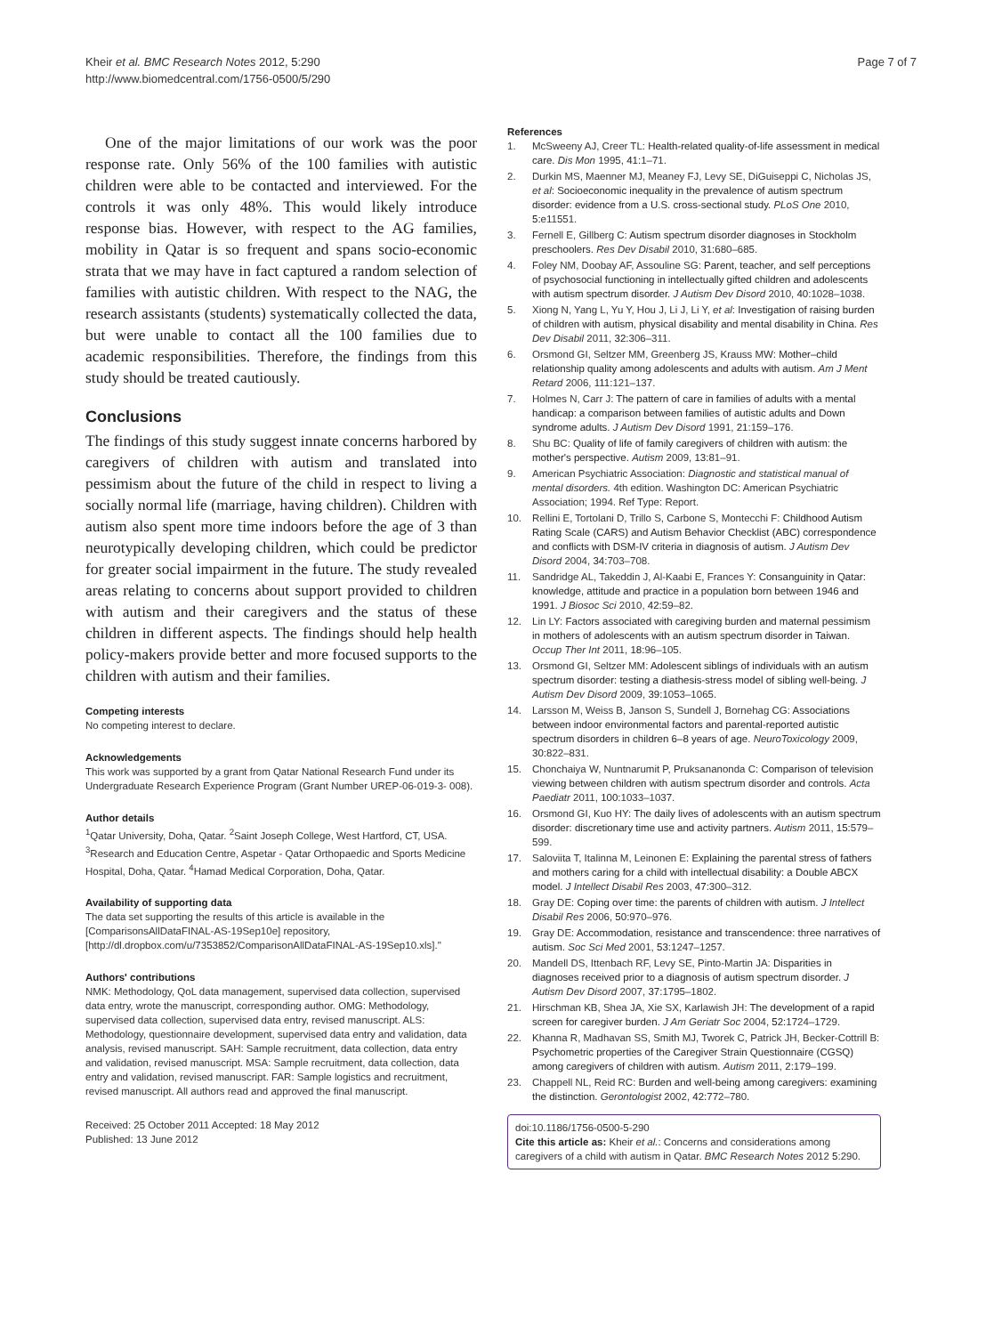Kheir et al. BMC Research Notes 2012, 5:290
http://www.biomedcentral.com/1756-0500/5/290
Page 7 of 7
One of the major limitations of our work was the poor response rate. Only 56% of the 100 families with autistic children were able to be contacted and interviewed. For the controls it was only 48%. This would likely introduce response bias. However, with respect to the AG families, mobility in Qatar is so frequent and spans socio-economic strata that we may have in fact captured a random selection of families with autistic children. With respect to the NAG, the research assistants (students) systematically collected the data, but were unable to contact all the 100 families due to academic responsibilities. Therefore, the findings from this study should be treated cautiously.
Conclusions
The findings of this study suggest innate concerns harbored by caregivers of children with autism and translated into pessimism about the future of the child in respect to living a socially normal life (marriage, having children). Children with autism also spent more time indoors before the age of 3 than neurotypically developing children, which could be predictor for greater social impairment in the future. The study revealed areas relating to concerns about support provided to children with autism and their caregivers and the status of these children in different aspects. The findings should help health policy-makers provide better and more focused supports to the children with autism and their families.
Competing interests
No competing interest to declare.
Acknowledgements
This work was supported by a grant from Qatar National Research Fund under its Undergraduate Research Experience Program (Grant Number UREP-06-019-3- 008).
Author details
<sup>1</sup> Qatar University, Doha, Qatar. <sup>2</sup>Saint Joseph College, West Hartford, CT, USA. <sup>3</sup>Research and Education Centre, Aspetar - Qatar Orthopaedic and Sports Medicine Hospital, Doha, Qatar. <sup>4</sup>Hamad Medical Corporation, Doha, Qatar.
Availability of supporting data
The data set supporting the results of this article is available in the [ComparisonsAllDataFINAL-AS-19Sep10e] repository, [http://dl.dropbox.com/u/7353852/ComparisonAllDataFINAL-AS-19Sep10.xls]."
Authors' contributions
NMK: Methodology, QoL data management, supervised data collection, supervised data entry, wrote the manuscript, corresponding author. OMG: Methodology, supervised data collection, supervised data entry, revised manuscript. ALS: Methodology, questionnaire development, supervised data entry and validation, data analysis, revised manuscript. SAH: Sample recruitment, data collection, data entry and validation, revised manuscript. MSA: Sample recruitment, data collection, data entry and validation, revised manuscript. FAR: Sample logistics and recruitment, revised manuscript. All authors read and approved the final manuscript.
Received: 25 October 2011 Accepted: 18 May 2012
Published: 13 June 2012
References
1. McSweeny AJ, Creer TL: Health-related quality-of-life assessment in medical care. Dis Mon 1995, 41: 1–71.
2. Durkin MS, Maenner MJ, Meaney FJ, Levy SE, DiGuiseppi C, Nicholas JS, et al: Socioeconomic inequality in the prevalence of autism spectrum disorder: evidence from a U.S. cross-sectional study. PLoS One 2010, 5: e11551.
3. Fernell E, Gillberg C: Autism spectrum disorder diagnoses in Stockholm preschoolers. Res Dev Disabil 2010, 31: 680–685.
4. Foley NM, Doobay AF, Assouline SG: Parent, teacher, and self perceptions of psychosocial functioning in intellectually gifted children and adolescents with autism spectrum disorder. J Autism Dev Disord 2010, 40: 1028–1038.
5. Xiong N, Yang L, Yu Y, Hou J, Li J, Li Y, et al: Investigation of raising burden of children with autism, physical disability and mental disability in China. Res Dev Disabil 2011, 32: 306–311.
6. Orsmond GI, Seltzer MM, Greenberg JS, Krauss MW: Mother–child relationship quality among adolescents and adults with autism. Am J Ment Retard 2006, 111: 121–137.
7. Holmes N, Carr J: The pattern of care in families of adults with a mental handicap: a comparison between families of autistic adults and Down syndrome adults. J Autism Dev Disord 1991, 21: 159–176.
8. Shu BC: Quality of life of family caregivers of children with autism: the mother's perspective. Autism 2009, 13: 81–91.
9. American Psychiatric Association: Diagnostic and statistical manual of mental disorders. 4th edition. Washington DC: American Psychiatric Association; 1994. Ref Type: Report.
10. Rellini E, Tortolani D, Trillo S, Carbone S, Montecchi F: Childhood Autism Rating Scale (CARS) and Autism Behavior Checklist (ABC) correspondence and conflicts with DSM-IV criteria in diagnosis of autism. J Autism Dev Disord 2004, 34: 703–708.
11. Sandridge AL, Takeddin J, Al-Kaabi E, Frances Y: Consanguinity in Qatar: knowledge, attitude and practice in a population born between 1946 and 1991. J Biosoc Sci 2010, 42: 59–82.
12. Lin LY: Factors associated with caregiving burden and maternal pessimism in mothers of adolescents with an autism spectrum disorder in Taiwan. Occup Ther Int 2011, 18: 96–105.
13. Orsmond GI, Seltzer MM: Adolescent siblings of individuals with an autism spectrum disorder: testing a diathesis-stress model of sibling well-being. J Autism Dev Disord 2009, 39: 1053–1065.
14. Larsson M, Weiss B, Janson S, Sundell J, Bornehag CG: Associations between indoor environmental factors and parental-reported autistic spectrum disorders in children 6–8 years of age. NeuroToxicology 2009, 30: 822–831.
15. Chonchaiya W, Nuntnarumit P, Pruksananonda C: Comparison of television viewing between children with autism spectrum disorder and controls. Acta Paediatr 2011, 100: 1033–1037.
16. Orsmond GI, Kuo HY: The daily lives of adolescents with an autism spectrum disorder: discretionary time use and activity partners. Autism 2011, 15: 579–599.
17. Saloviita T, Italinna M, Leinonen E: Explaining the parental stress of fathers and mothers caring for a child with intellectual disability: a Double ABCX model. J Intellect Disabil Res 2003, 47: 300–312.
18. Gray DE: Coping over time: the parents of children with autism. J Intellect Disabil Res 2006, 50: 970–976.
19. Gray DE: Accommodation, resistance and transcendence: three narratives of autism. Soc Sci Med 2001, 53: 1247–1257.
20. Mandell DS, Ittenbach RF, Levy SE, Pinto-Martin JA: Disparities in diagnoses received prior to a diagnosis of autism spectrum disorder. J Autism Dev Disord 2007, 37: 1795–1802.
21. Hirschman KB, Shea JA, Xie SX, Karlawish JH: The development of a rapid screen for caregiver burden. J Am Geriatr Soc 2004, 52: 1724–1729.
22. Khanna R, Madhavan SS, Smith MJ, Tworek C, Patrick JH, Becker-Cottrill B: Psychometric properties of the Caregiver Strain Questionnaire (CGSQ) among caregivers of children with autism. Autism 2011, 2: 179–199.
23. Chappell NL, Reid RC: Burden and well-being among caregivers: examining the distinction. Gerontologist 2002, 42: 772–780.
doi:10.1186/1756-0500-5-290
Cite this article as: Kheir et al.: Concerns and considerations among caregivers of a child with autism in Qatar. BMC Research Notes 2012 5:290.